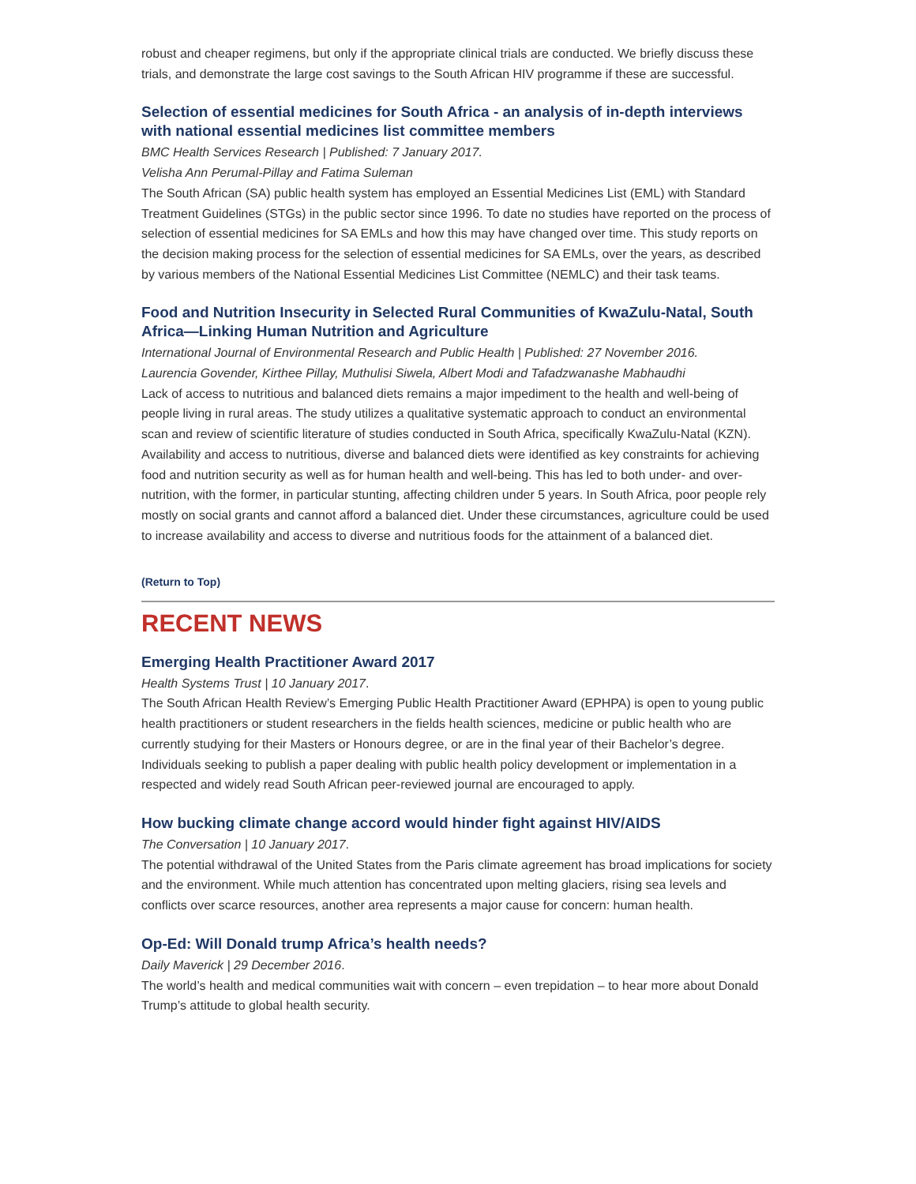robust and cheaper regimens, but only if the appropriate clinical trials are conducted. We briefly discuss these trials, and demonstrate the large cost savings to the South African HIV programme if these are successful.
Selection of essential medicines for South Africa - an analysis of in-depth interviews with national essential medicines list committee members
BMC Health Services Research | Published: 7 January 2017.
Velisha Ann Perumal-Pillay and Fatima Suleman
The South African (SA) public health system has employed an Essential Medicines List (EML) with Standard Treatment Guidelines (STGs) in the public sector since 1996. To date no studies have reported on the process of selection of essential medicines for SA EMLs and how this may have changed over time. This study reports on the decision making process for the selection of essential medicines for SA EMLs, over the years, as described by various members of the National Essential Medicines List Committee (NEMLC) and their task teams.
Food and Nutrition Insecurity in Selected Rural Communities of KwaZulu-Natal, South Africa—Linking Human Nutrition and Agriculture
International Journal of Environmental Research and Public Health | Published: 27 November 2016.
Laurencia Govender, Kirthee Pillay, Muthulisi Siwela, Albert Modi and Tafadzwanashe Mabhaudhi
Lack of access to nutritious and balanced diets remains a major impediment to the health and well-being of people living in rural areas. The study utilizes a qualitative systematic approach to conduct an environmental scan and review of scientific literature of studies conducted in South Africa, specifically KwaZulu-Natal (KZN). Availability and access to nutritious, diverse and balanced diets were identified as key constraints for achieving food and nutrition security as well as for human health and well-being. This has led to both under- and over-nutrition, with the former, in particular stunting, affecting children under 5 years. In South Africa, poor people rely mostly on social grants and cannot afford a balanced diet. Under these circumstances, agriculture could be used to increase availability and access to diverse and nutritious foods for the attainment of a balanced diet.
(Return to Top)
RECENT NEWS
Emerging Health Practitioner Award 2017
Health Systems Trust | 10 January 2017.
The South African Health Review’s Emerging Public Health Practitioner Award (EPHPA) is open to young public health practitioners or student researchers in the fields health sciences, medicine or public health who are currently studying for their Masters or Honours degree, or are in the final year of their Bachelor’s degree. Individuals seeking to publish a paper dealing with public health policy development or implementation in a respected and widely read South African peer-reviewed journal are encouraged to apply.
How bucking climate change accord would hinder fight against HIV/AIDS
The Conversation | 10 January 2017.
The potential withdrawal of the United States from the Paris climate agreement has broad implications for society and the environment. While much attention has concentrated upon melting glaciers, rising sea levels and conflicts over scarce resources, another area represents a major cause for concern: human health.
Op-Ed: Will Donald trump Africa’s health needs?
Daily Maverick | 29 December 2016.
The world’s health and medical communities wait with concern – even trepidation – to hear more about Donald Trump’s attitude to global health security.